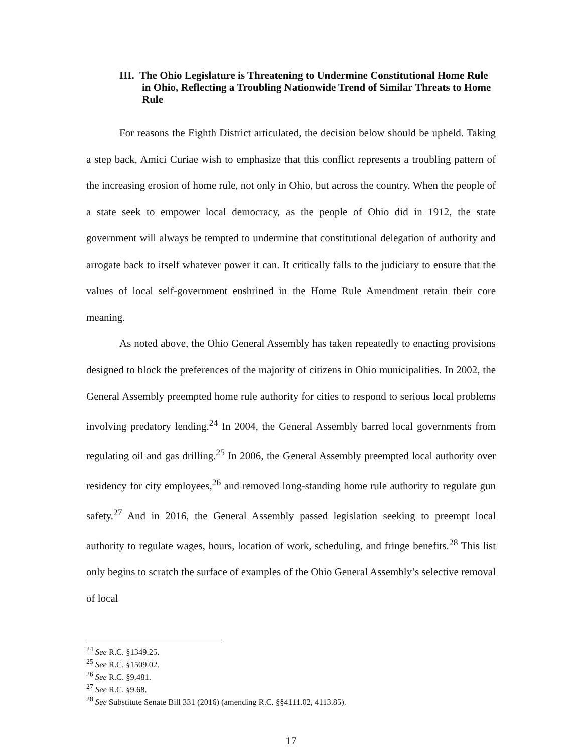III. The Ohio Legislature is Threatening to Undermine Constitutional Home Rule in Ohio, Reflecting a Troubling Nationwide Trend of Similar Threats to Home Rule
For reasons the Eighth District articulated, the decision below should be upheld. Taking a step back, Amici Curiae wish to emphasize that this conflict represents a troubling pattern of the increasing erosion of home rule, not only in Ohio, but across the country. When the people of a state seek to empower local democracy, as the people of Ohio did in 1912, the state government will always be tempted to undermine that constitutional delegation of authority and arrogate back to itself whatever power it can. It critically falls to the judiciary to ensure that the values of local self-government enshrined in the Home Rule Amendment retain their core meaning.
As noted above, the Ohio General Assembly has taken repeatedly to enacting provisions designed to block the preferences of the majority of citizens in Ohio municipalities. In 2002, the General Assembly preempted home rule authority for cities to respond to serious local problems involving predatory lending.<sup>24</sup> In 2004, the General Assembly barred local governments from regulating oil and gas drilling.<sup>25</sup> In 2006, the General Assembly preempted local authority over residency for city employees,<sup>26</sup> and removed long-standing home rule authority to regulate gun safety.<sup>27</sup> And in 2016, the General Assembly passed legislation seeking to preempt local authority to regulate wages, hours, location of work, scheduling, and fringe benefits.<sup>28</sup> This list only begins to scratch the surface of examples of the Ohio General Assembly’s selective removal of local
<sup>24</sup> See R.C. §1349.25.
<sup>25</sup> See R.C. §1509.02.
<sup>26</sup> See R.C. §9.481.
<sup>27</sup> See R.C. §9.68.
<sup>28</sup> See Substitute Senate Bill 331 (2016) (amending R.C. §§4111.02, 4113.85).
17